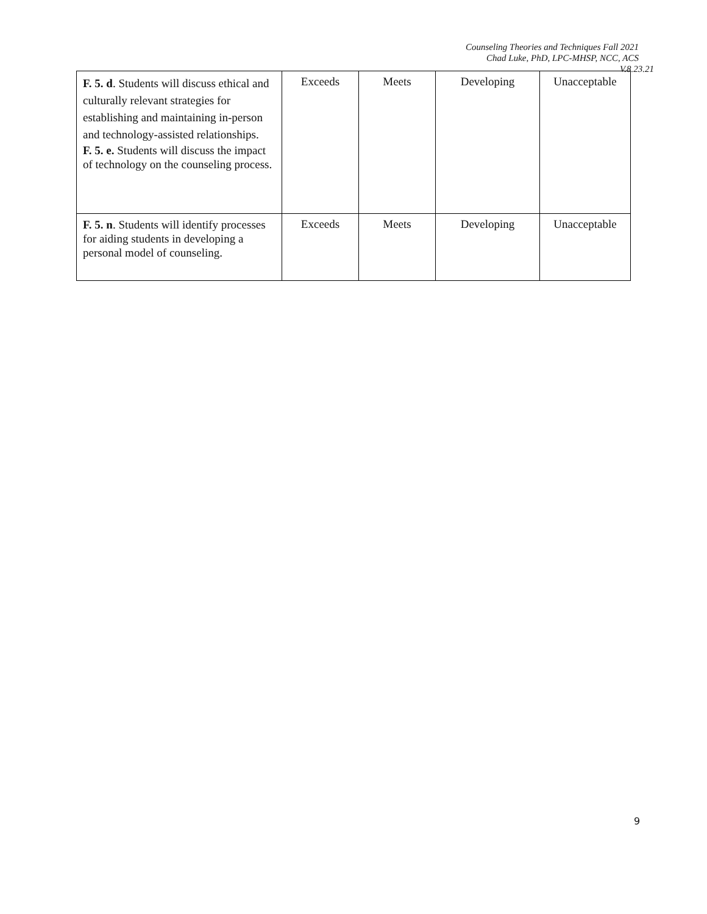Counseling Theories and Techniques Fall 2021
Chad Luke, PhD, LPC-MHSP, NCC, ACS
V.8.23.21
| F. 5. d . Students will discuss ethical and culturally relevant strategies for establishing and maintaining in-person and technology-assisted relationships. F. 5. e. Students will discuss the impact of technology on the counseling process. | Exceeds | Meets | Developing | Unacceptable |
| F. 5. n . Students will identify processes for aiding students in developing a personal model of counseling. | Exceeds | Meets | Developing | Unacceptable |
9